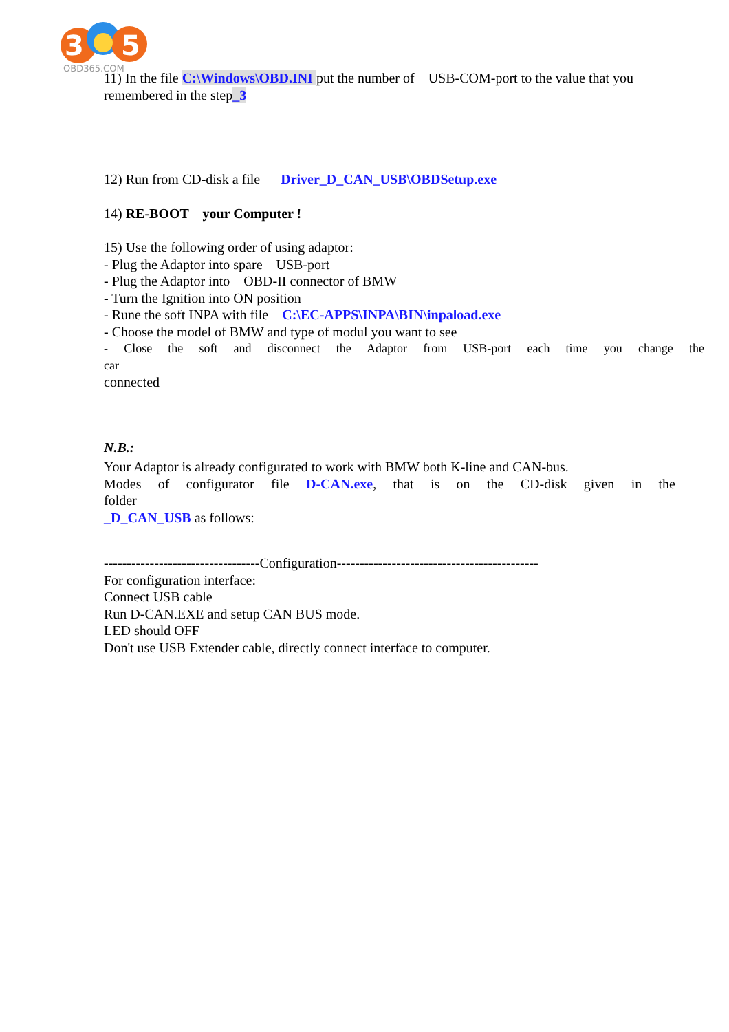3
5
OBD365.COM
11) In the file C:\Windows\OBD.INI put the number of USB-COM-port to the value that you remembered in the step_3
12) Run from CD-disk a file Driver_D_CAN_USB\OBDSetup.exe
14) RE-BOOT your Computer !
15) Use the following order of using adaptor:
- Plug the Adaptor into spare USB-port
- Plug the Adaptor into OBD-II connector of BMW
- Turn the Ignition into ON position
- Rune the soft INPA with file C:\EC-APPS\INPA\BIN\inpaload.exe
- Choose the model of BMW and type of modul you want to see
- Close the soft and disconnect the Adaptor from USB-port each time you change the
car
connected
N.B.:
Your Adaptor is already configurated to work with BMW both K-line and CAN-bus.
Modes of configurator file D-CAN.exe, that is on the CD-disk given in the
folder
_D_CAN_USB as follows:
----------------------------------Configuration--------------------------------------------
For configuration interface:
Connect USB cable
Run D-CAN.EXE and setup CAN BUS mode.
LED should OFF
Don't use USB Extender cable, directly connect interface to computer.